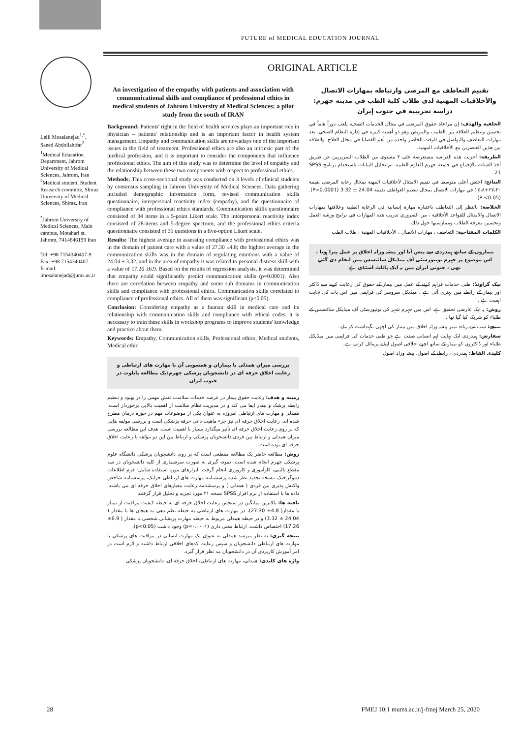FUTURE of MEDICAL EDUCATION JOURNAL
ORIGINAL ARTICLE
Leili Mosalanejad<sup>1,*</sup>, Saeed Abdollahifar<sup>2</sup>
<sup>1</sup> Medical Education Department, Jahrom University of Medical Sciences, Jahrom, Iran <sup>2</sup>Medical student, Student Research committe, Shiraz University of Medical Sciences, Shiraz, Iran
<sup>*</sup> Jahrom University of Medical Sciences, Main campus, Motahari st. Jahrom, 7414846199 Iran
Tel: +98 7154340407-9
Fax: +98 7154340407
E-mail: lmosalanejad@jums.ac.ir
An investigation of the empathy with patients and association with communicational skills and compliance of professional ethics in medical students of Jahrom University of Medical Sciences: a pilot study from the south of IRAN
Background: Patients' right in the field of health services plays an important role in physician – patients' relationship and is an important factor in health system management. Empathy and communication skills are nowadays one of the important issues in the field of treatment. Professional ethics are also an intrinsic part of the medical profession, and it is important to consider the components that influence professional ethics. The aim of this study was to determine the level of empathy and the relationship between these two components with respect to professional ethics.
Methods: This cross-sectional study was conducted on 3 levels of clinical students by consensus sampling in Jahrom University of Medical Sciences. Data gathering included demographic information form, revised communication skills questionnaire, interpersonal reactivity index (empathy), and the questionnaire of compliance with professional ethics standards. Communication skills questionnaire consisted of 34 items in a 5-point Likert scale. The interpersonal reactivity index consisted of 28-items and 5-degree spectrum, and the professional ethics criteria questionnaire consisted of 31 questions in a five-option Likert scale.
Results: The highest average in assessing compliance with professional ethics was in the domain of patient care with a value of 27.30 ±4.8; the highest average in the communication skills was in the domain of regulating emotions with a value of 24.04 ± 3.32, and in the area of empathy it was related to personal distress skill with a value of 17.26 ±6.9. Based on the results of regression analysis, it was determined that empathy could significantly predict communication skills (p=0.0001). Also there are correlation between empathy and some sub domains in communication skills and compliance with professional ethics. Communication skills correlated to compliance of professional ethics. All of them was significant (p<0.05).
Conclusion: Considering empathy as a human skill in medical care and its relationship with communication skills and compliance with ethical codes, it is necessary to train these skills in workshop programs to improve students' knowledge and practice about them.
Keywords: Empathy, Communication skills, Professional ethics, Medical students, Medical ethic
بررسی میزان همدلی با بیماران و همسویی آن با مهارت های ارتباطی و رعایت اخلاق حرفه ای در دانشجویان پزشکی جهرم:یک مطالعه پایلوت در جنوب ایران
زمینه و هدف: رعایت حقوق بیمار در عرصه خدمات سلامت، نقش مهمی را در بهبود و تنظیم رابطه پزشک و بیمار ایفا می کند و در مدیریت نظام سلامت از اهمیت بالایی برخوردار است. همدلی و مهارت های ارتباطی امروزه به عنوان یکی از موضوعات مهم در حوزه درمان مطرح شده اند. رعایت اخلاق حرفه ای نیز جزء ماهیت ذاتی حرفه پزشکی است و بررسی مولفه هایی که بر روی رعایت اخلاق حرفه ای تأثیر میگذارد بسیار با اهمیت است. هدف این مطالعه بررسی میزان همدلی و ارتباط بین فردی دانشجویان پزشکی و ارتباط بین این دو مؤلفه با رعایت اخلاق حرفه ای بوده است.
روش: مطالعه حاضر یک مطالعه مقطعی است که بر روی دانشجویان پزشکی دانشگاه علوم پزشکی جهرم انجام شده است. نمونه گیری به صورت سرشماری از کلیه دانشجویان در سه مقطع بالینی، کارآموزی و کارورزی انجام گرفت. ابزارهای مورد استفاده شامل: فرم اطلاعات دموگرافیک ،نسخه تجدید نظر شده پرسشنامه مهارت های ارتباطی جرابک، پرسشنامه شاخص واکنش پذیری بین فردی ( همدلی ) و پرسشنامه رعایت معیارهای اخلاق حرفه ای می باشند. داده ها با استفاده از نرم افزار SPSS نسخه ۲۱ مورد تجزیه و تحلیل قرار گرفتند.
یافته ها: بالاترین میانگین در سنجش رعایت اخلاق حرفه ای به حیطه کیفیت مراقبت از بیمار با مقدار( 4.8± 27.30)، در مهارت های ارتباطی به حیطه نظم دهی به هیجان ها با مقدار ( 24.04 ± 3.32) و در حیطه همدلی مربوط به حیطه مهارت پریشانی شخصی با مقدار ( 6.9± 17.26) اختصاص داشت. ارتباط معنی داری (p=۰،۰۰۰۱) وجود داشت (p<0.05).
نتیجه گیری: به نظر میرسد همدلی به عنوان یک مهارت انسانی در مراقبت های پزشکی با مهارت های ارتباطی دانشجویان و سپس رعایت کدهای اخلاقی ارتباط داشته و لازم است در امر آموزش کاربردی آن در دانشجویان مد نظر قرار گیرد.
واژه های کلیدی: همدلی، مهارت های ارتباطی، اخلاق حرفه ای، دانشجویان پزشکی
تقييم التعاطف مع المرضى وارتباطه بمهارات الاتصال والأخلاقيات المهنية لدى طلاب كلية الطب في مدينه جهرم: دراسة تجريبية في جنوب إيران
الخلفية والهدف: إن مراعاة حقوق المرضى في مجال الخدمات الصحية يلعب دوراً هاماً في تحسين وتنظيم العلاقة بين الطبيب والمريض وهو ذو أهمية كبيرة في إدارة النظام الصحي. تعد مهارات التعاطف والتواصل في الوقت الحاضر واحدة من أهم القضايا في مجال العلاج. والعلاقة بين هذين العنصرين مع الأخلاقيات المهنية.
الطريقة: أجريت هذه الدراسة مستعرضة على ٣ مستوى من الطلاب السريريين عن طريق أخذ العينات بالإجماع في جامعة جهرم للعلوم الطبية. تم تحليل البيانات باستخدام برنامج SPSS 21 .
النتائج: اختص أعلى متوسط في تقييم الامتثال لأخلاقيات المهنة بمجال رعاية المرضى بقيمة ٢٧،٣٠+٤،٨ ؛ في مهارات الاتصال بمجال تنظيم العواطف بقيمة 24.04 ± 3.32 (P=0.0001). (P <0.05).
الخلاصة: بالنظر إلى التعاطف باعتباره مهارة إنسانية في الرعاية الطبية وعلاقتها بمهارات الاتصال والامتثال للقواعد الأخلاقية ، من الضروري تدريب هذه المهارات في برامج ورشة العمل وتحسين معرفة الطلاب وممارستها حول ذلك.
الكلمات المفتاحية: التعاطف ، مهارات الاتصال ، الأخلاقيات المهنية ، طلاب الطب
بیماروں کے ساتھ ہمدردی سے پیش آنا اور پیشہ ورانہ اخلاق پر عمل پیرا ہونا ، اس موضوع پر جہرم یونیورسٹی آف میڈیکل سائنسس میں انجام دی گئي تھی ، جنوبی ایران میں یہ ایک پائلٹ اسٹڈی ہے
بیک گراونڈ: طبی خدمات فراہم کرنے کے عمل میں بیمار کے حقوق کی رعایت کرنے سے ڈاکٹر اور بیمار کے رابطے میں بہتری آتی ہے ، میڈیکل سروسز کی فراہمی میں اس بات کی نہایت اہمیت ہے .
روش: یہ ایک عارضی تحقیق ہے. اس میں جہرم شہر کی یونیورسٹی آف میڈیکل سائنسس کے طلباء کو شریک کیا گیا تھا .
نتیجے: سب سے زیادہ نمبر پیشہ ورانہ اخلاق میں بیمار کی اچھی نگہداشت کو ملے .
سفارش: ہمدردی ایک نہایت اہم انسانی صفت ہے جو طبی خدمات کی فراہمی میں میڈیکل طلباء اور ڈاکٹروں کو بیمار کے ساتھ اچھے اخلاقی اصول اپنانے پرمائل کرتی ہے.
کلیدی الفاظ: ہمدردی ، رابطے کے اصول، پیشہ ورانہ اصول
28 FMEJ 10;1 mums.ac.ir/j-fmej March 25, 2020